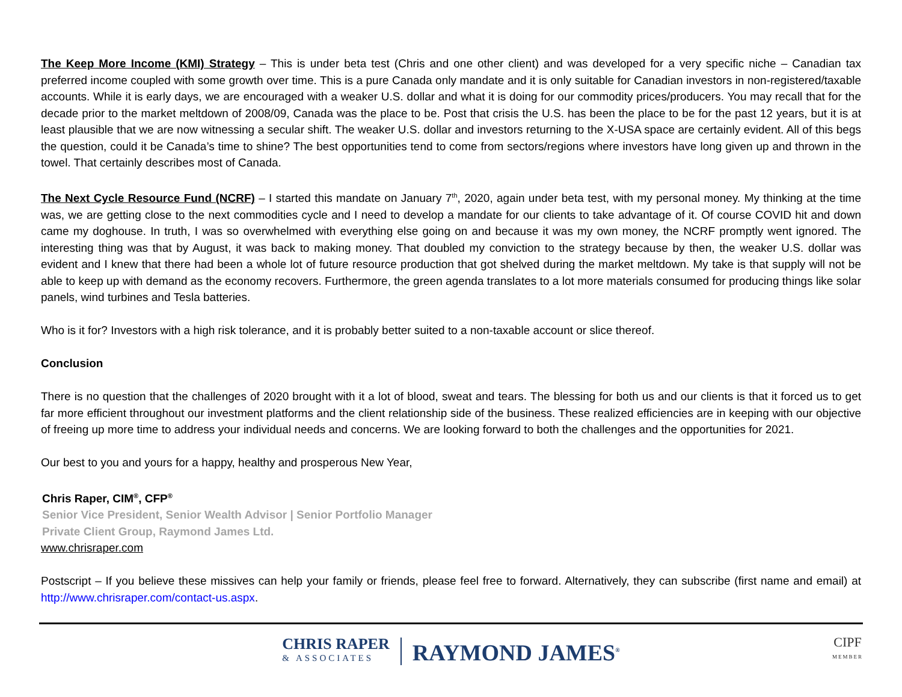The Keep More Income (KMI) Strategy – This is under beta test (Chris and one other client) and was developed for a very specific niche – Canadian tax preferred income coupled with some growth over time. This is a pure Canada only mandate and it is only suitable for Canadian investors in non-registered/taxable accounts. While it is early days, we are encouraged with a weaker U.S. dollar and what it is doing for our commodity prices/producers. You may recall that for the decade prior to the market meltdown of 2008/09, Canada was the place to be. Post that crisis the U.S. has been the place to be for the past 12 years, but it is at least plausible that we are now witnessing a secular shift. The weaker U.S. dollar and investors returning to the X-USA space are certainly evident. All of this begs the question, could it be Canada’s time to shine? The best opportunities tend to come from sectors/regions where investors have long given up and thrown in the towel. That certainly describes most of Canada.
The Next Cycle Resource Fund (NCRF) – I started this mandate on January 7<sup>th</sup>, 2020, again under beta test, with my personal money. My thinking at the time was, we are getting close to the next commodities cycle and I need to develop a mandate for our clients to take advantage of it. Of course COVID hit and down came my doghouse. In truth, I was so overwhelmed with everything else going on and because it was my own money, the NCRF promptly went ignored. The interesting thing was that by August, it was back to making money. That doubled my conviction to the strategy because by then, the weaker U.S. dollar was evident and I knew that there had been a whole lot of future resource production that got shelved during the market meltdown. My take is that supply will not be able to keep up with demand as the economy recovers. Furthermore, the green agenda translates to a lot more materials consumed for producing things like solar panels, wind turbines and Tesla batteries.
Who is it for? Investors with a high risk tolerance, and it is probably better suited to a non-taxable account or slice thereof.
Conclusion
There is no question that the challenges of 2020 brought with it a lot of blood, sweat and tears. The blessing for both us and our clients is that it forced us to get far more efficient throughout our investment platforms and the client relationship side of the business. These realized efficiencies are in keeping with our objective of freeing up more time to address your individual needs and concerns. We are looking forward to both the challenges and the opportunities for 2021.
Our best to you and yours for a happy, healthy and prosperous New Year,
Chris Raper, CIM<sup>®</sup>, CFP<sup>®</sup>
Senior Vice President, Senior Wealth Advisor | Senior Portfolio Manager
Private Client Group, Raymond James Ltd.
www.chrisraper.com
Postscript – If you believe these missives can help your family or friends, please feel free to forward. Alternatively, they can subscribe (first name and email) at http://www.chrisraper.com/contact-us.aspx.
CHRIS RAPER
& ASSOCIATES
RAYMOND JAMES<sup>®</sup>
CIPF
MEMBER